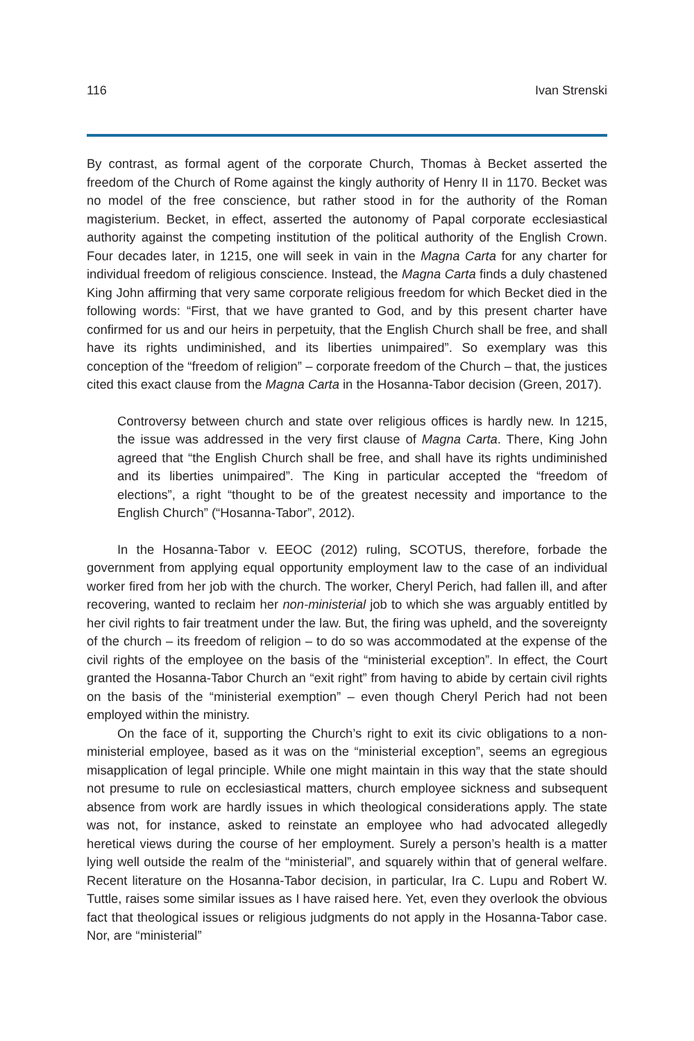116 Ivan Strenski
By contrast, as formal agent of the corporate Church, Thomas à Becket asserted the freedom of the Church of Rome against the kingly authority of Henry II in 1170. Becket was no model of the free conscience, but rather stood in for the authority of the Roman magisterium. Becket, in effect, asserted the autonomy of Papal corporate ecclesiastical authority against the competing institution of the political authority of the English Crown. Four decades later, in 1215, one will seek in vain in the Magna Carta for any charter for individual freedom of religious conscience. Instead, the Magna Carta finds a duly chastened King John affirming that very same corporate religious freedom for which Becket died in the following words: “First, that we have granted to God, and by this present charter have confirmed for us and our heirs in perpetuity, that the English Church shall be free, and shall have its rights undiminished, and its liberties unimpaired”. So exemplary was this conception of the “freedom of religion” – corporate freedom of the Church – that, the justices cited this exact clause from the Magna Carta in the Hosanna-Tabor decision (Green, 2017).
Controversy between church and state over religious offices is hardly new. In 1215, the issue was addressed in the very first clause of Magna Carta. There, King John agreed that “the English Church shall be free, and shall have its rights undiminished and its liberties unimpaired”. The King in particular accepted the “freedom of elections”, a right “thought to be of the greatest necessity and importance to the English Church” (“Hosanna-Tabor”, 2012).
In the Hosanna-Tabor v. EEOC (2012) ruling, SCOTUS, therefore, forbade the government from applying equal opportunity employment law to the case of an individual worker fired from her job with the church. The worker, Cheryl Perich, had fallen ill, and after recovering, wanted to reclaim her non-ministerial job to which she was arguably entitled by her civil rights to fair treatment under the law. But, the firing was upheld, and the sovereignty of the church – its freedom of religion – to do so was accommodated at the expense of the civil rights of the employee on the basis of the “ministerial exception”. In effect, the Court granted the Hosanna-Tabor Church an “exit right” from having to abide by certain civil rights on the basis of the “ministerial exemption” – even though Cheryl Perich had not been employed within the ministry.
On the face of it, supporting the Church’s right to exit its civic obligations to a non-ministerial employee, based as it was on the “ministerial exception”, seems an egregious misapplication of legal principle. While one might maintain in this way that the state should not presume to rule on ecclesiastical matters, church employee sickness and subsequent absence from work are hardly issues in which theological considerations apply. The state was not, for instance, asked to reinstate an employee who had advocated allegedly heretical views during the course of her employment. Surely a person’s health is a matter lying well outside the realm of the “ministerial”, and squarely within that of general welfare. Recent literature on the Hosanna-Tabor decision, in particular, Ira C. Lupu and Robert W. Tuttle, raises some similar issues as I have raised here. Yet, even they overlook the obvious fact that theological issues or religious judgments do not apply in the Hosanna-Tabor case. Nor, are “ministerial”